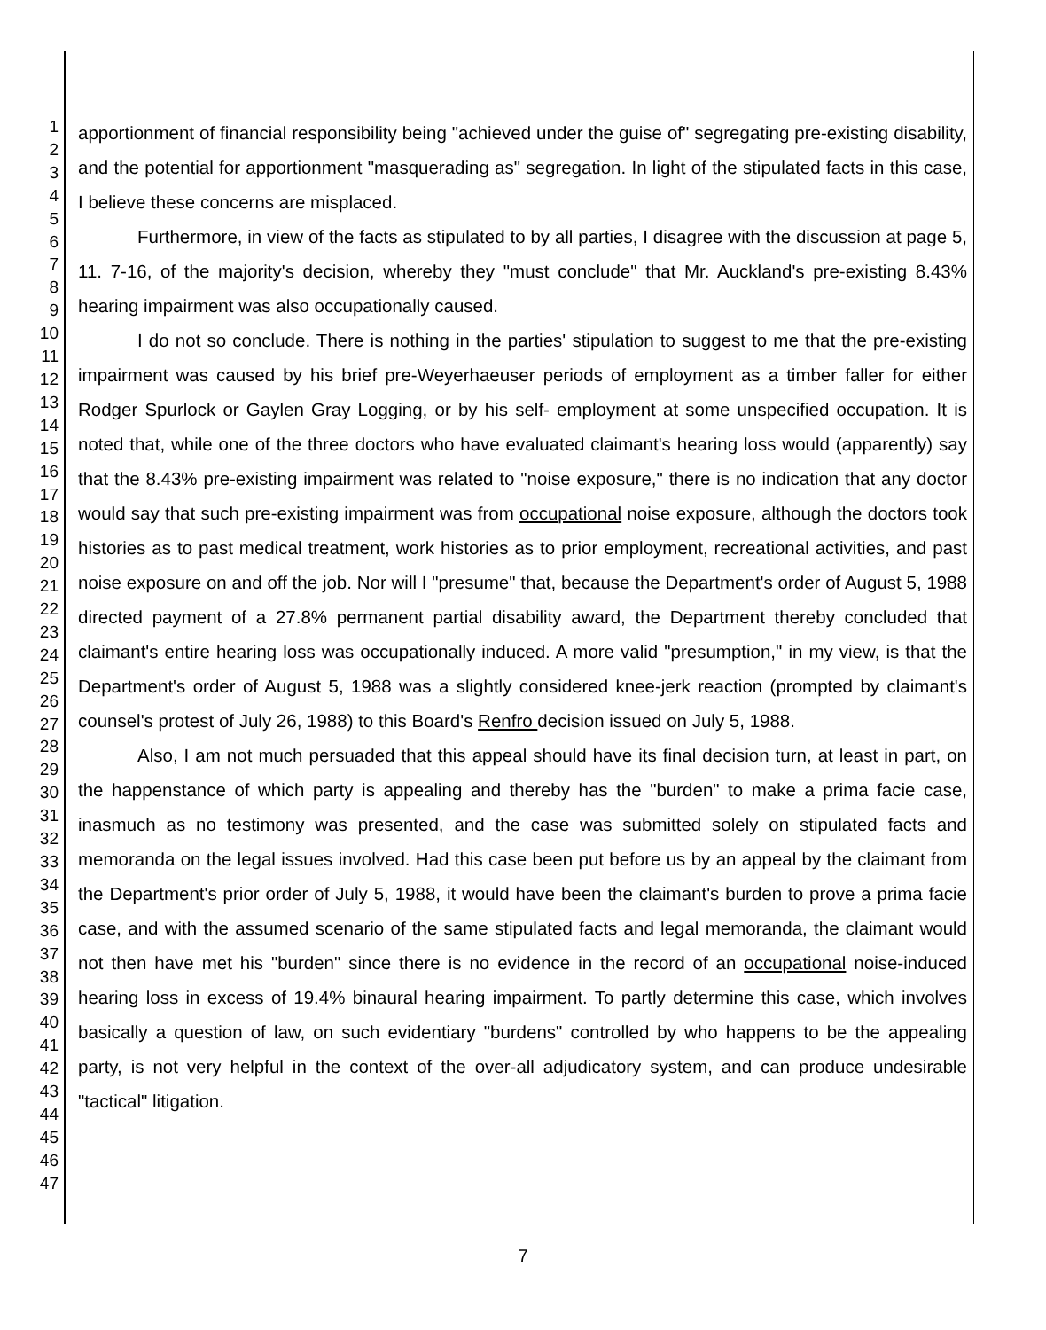1
2
3
4
5
6
7
8
9
10
11
12
13
14
15
16
17
18
19
20
21
22
23
24
25
26
27
28
29
30
31
32
33
34
35
36
37
38
39
40
41
42
43
44
45
46
47
apportionment of financial responsibility being "achieved under the guise of" segregating pre-existing disability, and the potential for apportionment "masquerading as" segregation. In light of the stipulated facts in this case, I believe these concerns are misplaced.
Furthermore, in view of the facts as stipulated to by all parties, I disagree with the discussion at page 5, 11. 7-16, of the majority's decision, whereby they "must conclude" that Mr. Auckland's pre-existing 8.43% hearing impairment was also occupationally caused.
I do not so conclude. There is nothing in the parties' stipulation to suggest to me that the pre-existing impairment was caused by his brief pre-Weyerhaeuser periods of employment as a timber faller for either Rodger Spurlock or Gaylen Gray Logging, or by his self- employment at some unspecified occupation. It is noted that, while one of the three doctors who have evaluated claimant's hearing loss would (apparently) say that the 8.43% pre-existing impairment was related to "noise exposure," there is no indication that any doctor would say that such pre-existing impairment was from occupational noise exposure, although the doctors took histories as to past medical treatment, work histories as to prior employment, recreational activities, and past noise exposure on and off the job. Nor will I "presume" that, because the Department's order of August 5, 1988 directed payment of a 27.8% permanent partial disability award, the Department thereby concluded that claimant's entire hearing loss was occupationally induced. A more valid "presumption," in my view, is that the Department's order of August 5, 1988 was a slightly considered knee-jerk reaction (prompted by claimant's counsel's protest of July 26, 1988) to this Board's Renfro decision issued on July 5, 1988.
Also, I am not much persuaded that this appeal should have its final decision turn, at least in part, on the happenstance of which party is appealing and thereby has the "burden" to make a prima facie case, inasmuch as no testimony was presented, and the case was submitted solely on stipulated facts and memoranda on the legal issues involved. Had this case been put before us by an appeal by the claimant from the Department's prior order of July 5, 1988, it would have been the claimant's burden to prove a prima facie case, and with the assumed scenario of the same stipulated facts and legal memoranda, the claimant would not then have met his "burden" since there is no evidence in the record of an occupational noise-induced hearing loss in excess of 19.4% binaural hearing impairment. To partly determine this case, which involves basically a question of law, on such evidentiary "burdens" controlled by who happens to be the appealing party, is not very helpful in the context of the over-all adjudicatory system, and can produce undesirable "tactical" litigation.
7